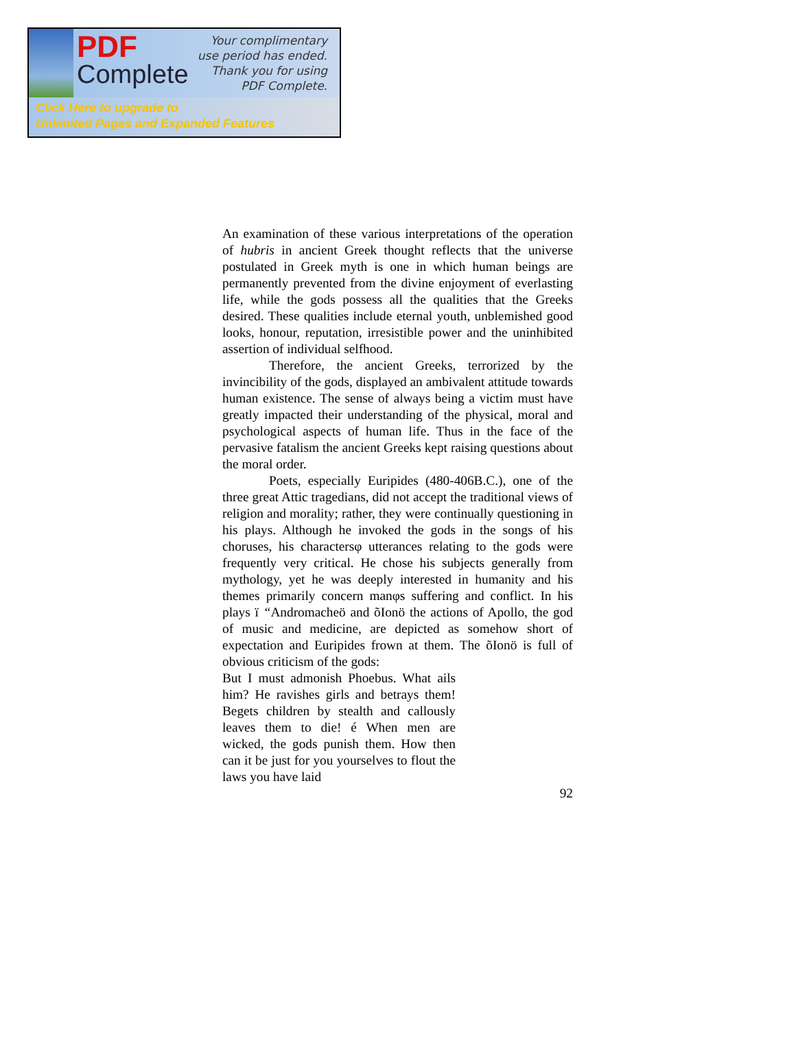PDF
Complete
Your complimentary
use period has ended.
Thank you for using
PDF Complete.
Click Here to upgrade to
Unlimited Pages and Expanded Features
An examination of these various interpretations of the operation of hubris in ancient Greek thought reflects that the universe postulated in Greek myth is one in which human beings are permanently prevented from the divine enjoyment of everlasting life, while the gods possess all the qualities that the Greeks desired. These qualities include eternal youth, unblemished good looks, honour, reputation, irresistible power and the uninhibited assertion of individual selfhood.
Therefore, the ancient Greeks, terrorized by the invincibility of the gods, displayed an ambivalent attitude towards human existence. The sense of always being a victim must have greatly impacted their understanding of the physical, moral and psychological aspects of human life. Thus in the face of the pervasive fatalism the ancient Greeks kept raising questions about the moral order.
Poets, especially Euripides (480-406B.C.), one of the three great Attic tragedians, did not accept the traditional views of religion and morality; rather, they were continually questioning in his plays. Although he invoked the gods in the songs of his choruses, his charactersφ utterances relating to the gods were frequently very critical. He chose his subjects generally from mythology, yet he was deeply interested in humanity and his themes primarily concern manφs suffering and conflict. In his plays ï “Andromacheö and õIonö the actions of Apollo, the god of music and medicine, are depicted as somehow short of expectation and Euripides frown at them. The õIonö is full of obvious criticism of the gods:
But I must admonish Phoebus. What ails him? He ravishes girls and betrays them! Begets children by stealth and callously leaves them to die! é When men are wicked, the gods punish them. How then can it be just for you yourselves to flout the laws you have laid
92